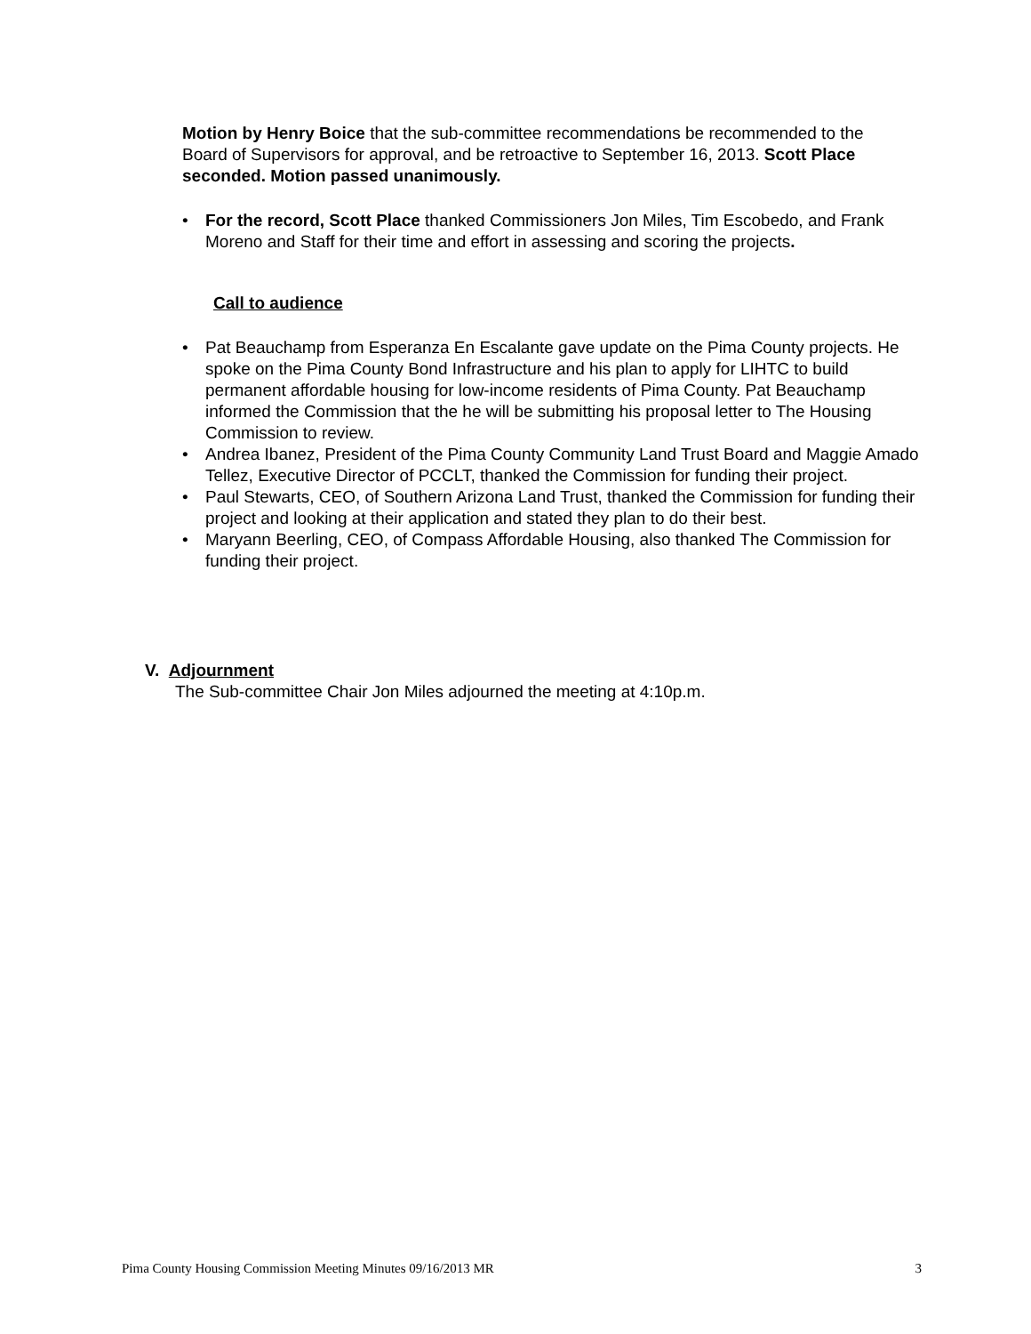Motion by Henry Boice that the sub-committee recommendations be recommended to the Board of Supervisors for approval, and be retroactive to September 16, 2013. Scott Place seconded. Motion passed unanimously.
• For the record, Scott Place thanked Commissioners Jon Miles, Tim Escobedo, and Frank Moreno and Staff for their time and effort in assessing and scoring the projects.
Call to audience
• Pat Beauchamp from Esperanza En Escalante gave update on the Pima County projects. He spoke on the Pima County Bond Infrastructure and his plan to apply for LIHTC to build permanent affordable housing for low-income residents of Pima County. Pat Beauchamp informed the Commission that the he will be submitting his proposal letter to The Housing Commission to review.
• Andrea Ibanez, President of the Pima County Community Land Trust Board and Maggie Amado Tellez, Executive Director of PCCLT, thanked the Commission for funding their project.
• Paul Stewarts, CEO, of Southern Arizona Land Trust, thanked the Commission for funding their project and looking at their application and stated they plan to do their best.
• Maryann Beerling, CEO, of Compass Affordable Housing, also thanked The Commission for funding their project.
V. Adjournment
The Sub-committee Chair Jon Miles adjourned the meeting at 4:10p.m.
Pima County Housing Commission Meeting Minutes 09/16/2013 MR 3